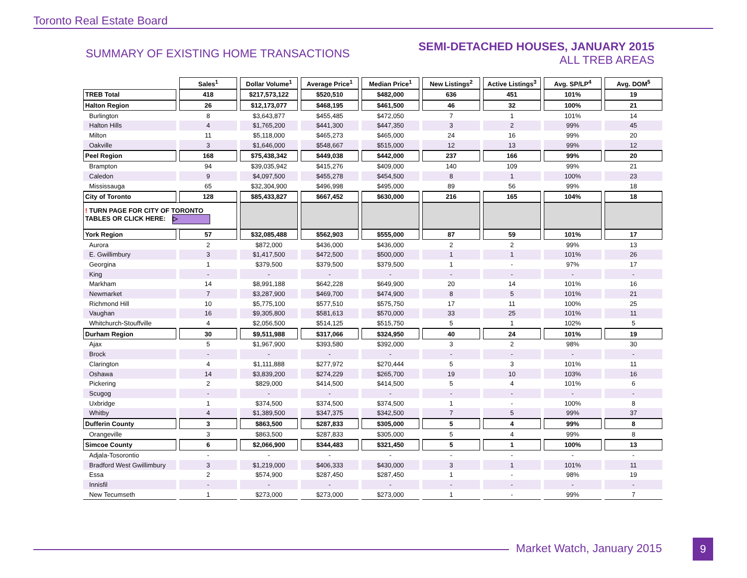Toronto Real Estate Board
SUMMARY OF EXISTING HOME TRANSACTIONS
SEMI-DETACHED HOUSES, JANUARY 2015
ALL TREB AREAS
| | Sales<sup>1</sup> | Dollar Volume<sup>1</sup> | Average Price<sup>1</sup> | Median Price<sup>1</sup> | New Listings<sup>2</sup> | Active Listings<sup>3</sup> | Avg. SP/LP<sup>4</sup> | Avg. DOM<sup>5</sup> |
| TREB Total | 418 | $217,573,122 | $520,510 | $482,000 | 636 | 451 | 101% | 19 |
| Halton Region | 26 | $12,173,077 | $468,195 | $461,500 | 46 | 32 | 100% | 21 |
| Burlington | 8 | $3,643,877 | $455,485 | $472,050 | 7 | 1 | 101% | 14 |
| Halton Hills | 4 | $1,765,200 | $441,300 | $447,350 | 3 | 2 | 99% | 45 |
| Milton | 11 | $5,118,000 | $465,273 | $465,000 | 24 | 16 | 99% | 20 |
| Oakville | 3 | $1,646,000 | $548,667 | $515,000 | 12 | 13 | 99% | 12 |
| Peel Region | 168 | $75,438,342 | $449,038 | $442,000 | 237 | 166 | 99% | 20 |
| Brampton | 94 | $39,035,942 | $415,276 | $409,000 | 140 | 109 | 99% | 21 |
| Caledon | 9 | $4,097,500 | $455,278 | $454,500 | 8 | 1 | 100% | 23 |
| Mississauga | 65 | $32,304,900 | $496,998 | $495,000 | 89 | 56 | 99% | 18 |
| City of Toronto | 128 | $85,433,827 | $667,452 | $630,000 | 216 | 165 | 104% | 18 |
| ! TURN PAGE FOR CITY OF TORONTO TABLES OR CLICK HERE: ▷ | | | | | | | | |
| York Region | 57 | $32,085,488 | $562,903 | $555,000 | 87 | 59 | 101% | 17 |
| Aurora | 2 | $872,000 | $436,000 | $436,000 | 2 | 2 | 99% | 13 |
| E. Gwillimbury | 3 | $1,417,500 | $472,500 | $500,000 | 1 | 1 | 101% | 26 |
| Georgina | 1 | $379,500 | $379,500 | $379,500 | 1 | - | 97% | 17 |
| King | - | - | - | - | - | - | - | - |
| Markham | 14 | $8,991,188 | $642,228 | $649,900 | 20 | 14 | 101% | 16 |
| Newmarket | 7 | $3,287,900 | $469,700 | $474,900 | 8 | 5 | 101% | 21 |
| Richmond Hill | 10 | $5,775,100 | $577,510 | $575,750 | 17 | 11 | 100% | 25 |
| Vaughan | 16 | $9,305,800 | $581,613 | $570,000 | 33 | 25 | 101% | 11 |
| Whitchurch-Stouffville | 4 | $2,056,500 | $514,125 | $515,750 | 5 | 1 | 102% | 5 |
| Durham Region | 30 | $9,511,988 | $317,066 | $324,950 | 40 | 24 | 101% | 19 |
| Ajax | 5 | $1,967,900 | $393,580 | $392,000 | 3 | 2 | 98% | 30 |
| Brock | - | - | - | - | - | - | - | - |
| Clarington | 4 | $1,111,888 | $277,972 | $270,444 | 5 | 3 | 101% | 11 |
| Oshawa | 14 | $3,839,200 | $274,229 | $265,700 | 19 | 10 | 103% | 16 |
| Pickering | 2 | $829,000 | $414,500 | $414,500 | 5 | 4 | 101% | 6 |
| Scugog | - | - | - | - | - | - | - | - |
| Uxbridge | 1 | $374,500 | $374,500 | $374,500 | 1 | - | 100% | 8 |
| Whitby | 4 | $1,389,500 | $347,375 | $342,500 | 7 | 5 | 99% | 37 |
| Dufferin County | 3 | $863,500 | $287,833 | $305,000 | 5 | 4 | 99% | 8 |
| Orangeville | 3 | $863,500 | $287,833 | $305,000 | 5 | 4 | 99% | 8 |
| Simcoe County | 6 | $2,066,900 | $344,483 | $321,450 | 5 | 1 | 100% | 13 |
| Adjala-Tosorontio | - | - | - | - | - | - | - | - |
| Bradford West Gwillimbury | 3 | $1,219,000 | $406,333 | $430,000 | 3 | 1 | 101% | 11 |
| Essa | 2 | $574,900 | $287,450 | $287,450 | 1 | - | 98% | 19 |
| Innisfil | - | - | - | - | - | - | - | - |
| New Tecumseth | 1 | $273,000 | $273,000 | $273,000 | 1 | - | 99% | 7 |
Market Watch, January 2015 9